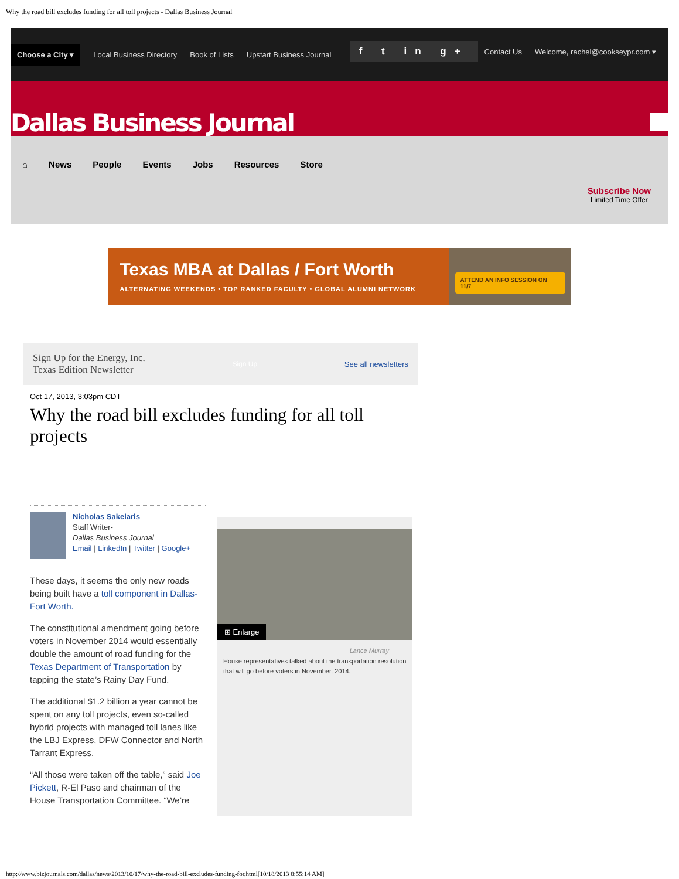Why the road bill excludes funding for all toll projects - Dallas Business Journal
Choose a City ▾ Local Business Directory Book of Lists Upstart Business Journal
f t in g+ Contact Us Welcome, rachel@cookseypr.com ▾
Dallas Business Journal
⌂ News People Events Jobs Resources Store
Subscribe Now
Limited Time Offer
Texas MBA at Dallas / Fort Worth
ALTERNATING WEEKENDS • TOP RANKED FACULTY • GLOBAL ALUMNI NETWORK
ATTEND AN INFO SESSION ON 11/7
Sign Up for the Energy, Inc.
Texas Edition Newsletter
Sign Up See all newsletters
Oct 17, 2013, 3:03pm CDT
Why the road bill excludes funding for all toll projects
Nicholas Sakelaris
Staff Writer-
Dallas Business Journal
Email | LinkedIn | Twitter | Google+
These days, it seems the only new roads being built have a toll component in Dallas-Fort Worth.
The constitutional amendment going before voters in November 2014 would essentially double the amount of road funding for the Texas Department of Transportation by tapping the state’s Rainy Day Fund.
The additional $1.2 billion a year cannot be spent on any toll projects, even so-called hybrid projects with managed toll lanes like the LBJ Express, DFW Connector and North Tarrant Express.
“All those were taken off the table,” said Joe Pickett, R-El Paso and chairman of the House Transportation Committee. “We’re
⊞ Enlarge
Lance Murray
House representatives talked about the transportation resolution that will go before voters in November, 2014.
http://www.bizjournals.com/dallas/news/2013/10/17/why-the-road-bill-excludes-funding-for.html[10/18/2013 8:55:14 AM]